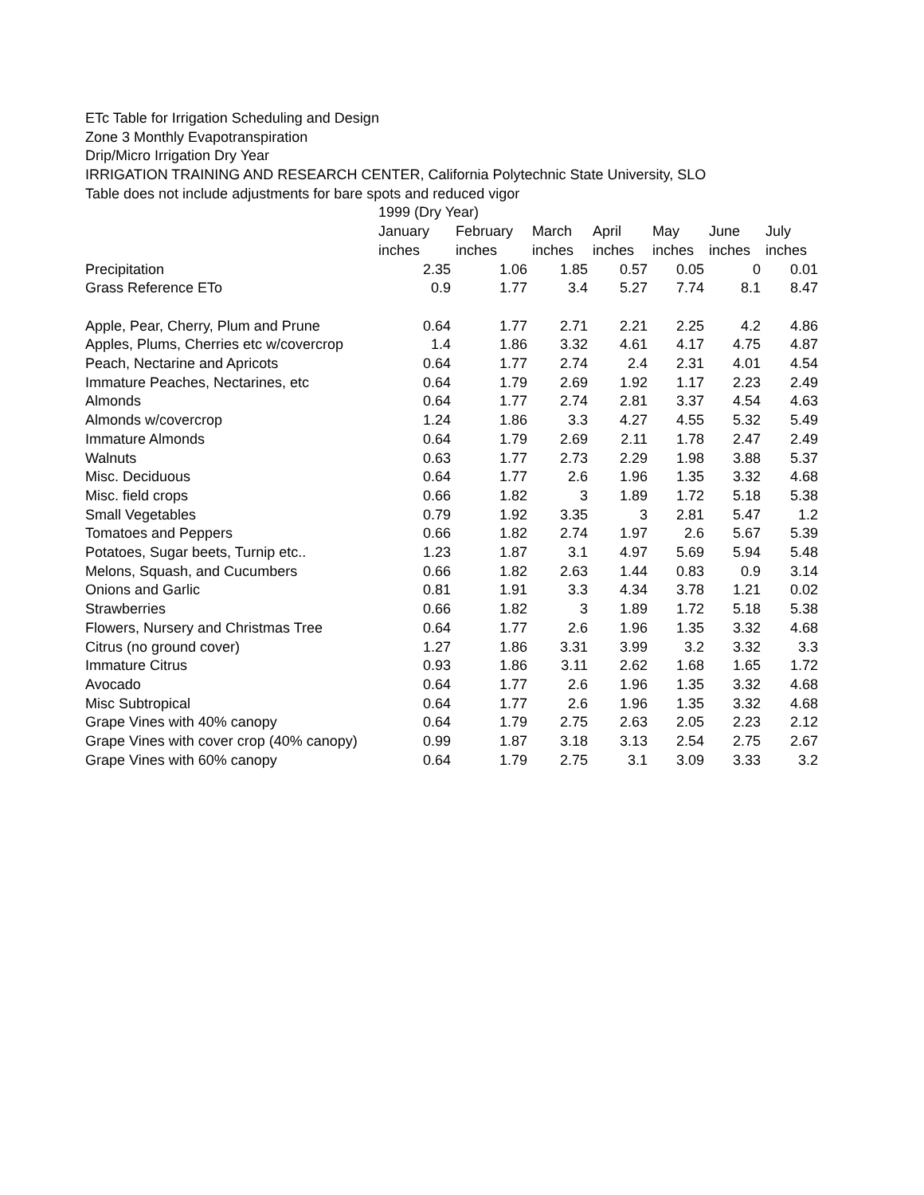ETc Table for Irrigation Scheduling and Design
Zone 3 Monthly Evapotranspiration
Drip/Micro Irrigation Dry Year
IRRIGATION TRAINING AND RESEARCH CENTER, California Polytechnic State University, SLO
Table does not include adjustments for bare spots and reduced vigor
| | 1999 (Dry Year) | | | | | | |
| | January | February | March | April | May | June | July |
| | inches | inches | inches | inches | inches | inches | inches |
| Precipitation | 2.35 | 1.06 | 1.85 | 0.57 | 0.05 | 0 | 0.01 |
| Grass Reference ETo | 0.9 | 1.77 | 3.4 | 5.27 | 7.74 | 8.1 | 8.47 |
| Apple, Pear, Cherry, Plum and Prune | 0.64 | 1.77 | 2.71 | 2.21 | 2.25 | 4.2 | 4.86 |
| Apples, Plums, Cherries etc w/covercrop | 1.4 | 1.86 | 3.32 | 4.61 | 4.17 | 4.75 | 4.87 |
| Peach, Nectarine and Apricots | 0.64 | 1.77 | 2.74 | 2.4 | 2.31 | 4.01 | 4.54 |
| Immature Peaches, Nectarines, etc | 0.64 | 1.79 | 2.69 | 1.92 | 1.17 | 2.23 | 2.49 |
| Almonds | 0.64 | 1.77 | 2.74 | 2.81 | 3.37 | 4.54 | 4.63 |
| Almonds w/covercrop | 1.24 | 1.86 | 3.3 | 4.27 | 4.55 | 5.32 | 5.49 |
| Immature Almonds | 0.64 | 1.79 | 2.69 | 2.11 | 1.78 | 2.47 | 2.49 |
| Walnuts | 0.63 | 1.77 | 2.73 | 2.29 | 1.98 | 3.88 | 5.37 |
| Misc. Deciduous | 0.64 | 1.77 | 2.6 | 1.96 | 1.35 | 3.32 | 4.68 |
| Misc. field crops | 0.66 | 1.82 | 3 | 1.89 | 1.72 | 5.18 | 5.38 |
| Small Vegetables | 0.79 | 1.92 | 3.35 | 3 | 2.81 | 5.47 | 1.2 |
| Tomatoes and Peppers | 0.66 | 1.82 | 2.74 | 1.97 | 2.6 | 5.67 | 5.39 |
| Potatoes, Sugar beets, Turnip etc.. | 1.23 | 1.87 | 3.1 | 4.97 | 5.69 | 5.94 | 5.48 |
| Melons, Squash, and Cucumbers | 0.66 | 1.82 | 2.63 | 1.44 | 0.83 | 0.9 | 3.14 |
| Onions and Garlic | 0.81 | 1.91 | 3.3 | 4.34 | 3.78 | 1.21 | 0.02 |
| Strawberries | 0.66 | 1.82 | 3 | 1.89 | 1.72 | 5.18 | 5.38 |
| Flowers, Nursery and Christmas Tree | 0.64 | 1.77 | 2.6 | 1.96 | 1.35 | 3.32 | 4.68 |
| Citrus (no ground cover) | 1.27 | 1.86 | 3.31 | 3.99 | 3.2 | 3.32 | 3.3 |
| Immature Citrus | 0.93 | 1.86 | 3.11 | 2.62 | 1.68 | 1.65 | 1.72 |
| Avocado | 0.64 | 1.77 | 2.6 | 1.96 | 1.35 | 3.32 | 4.68 |
| Misc Subtropical | 0.64 | 1.77 | 2.6 | 1.96 | 1.35 | 3.32 | 4.68 |
| Grape Vines with 40% canopy | 0.64 | 1.79 | 2.75 | 2.63 | 2.05 | 2.23 | 2.12 |
| Grape Vines with cover crop (40% canopy) | 0.99 | 1.87 | 3.18 | 3.13 | 2.54 | 2.75 | 2.67 |
| Grape Vines with 60% canopy | 0.64 | 1.79 | 2.75 | 3.1 | 3.09 | 3.33 | 3.2 |